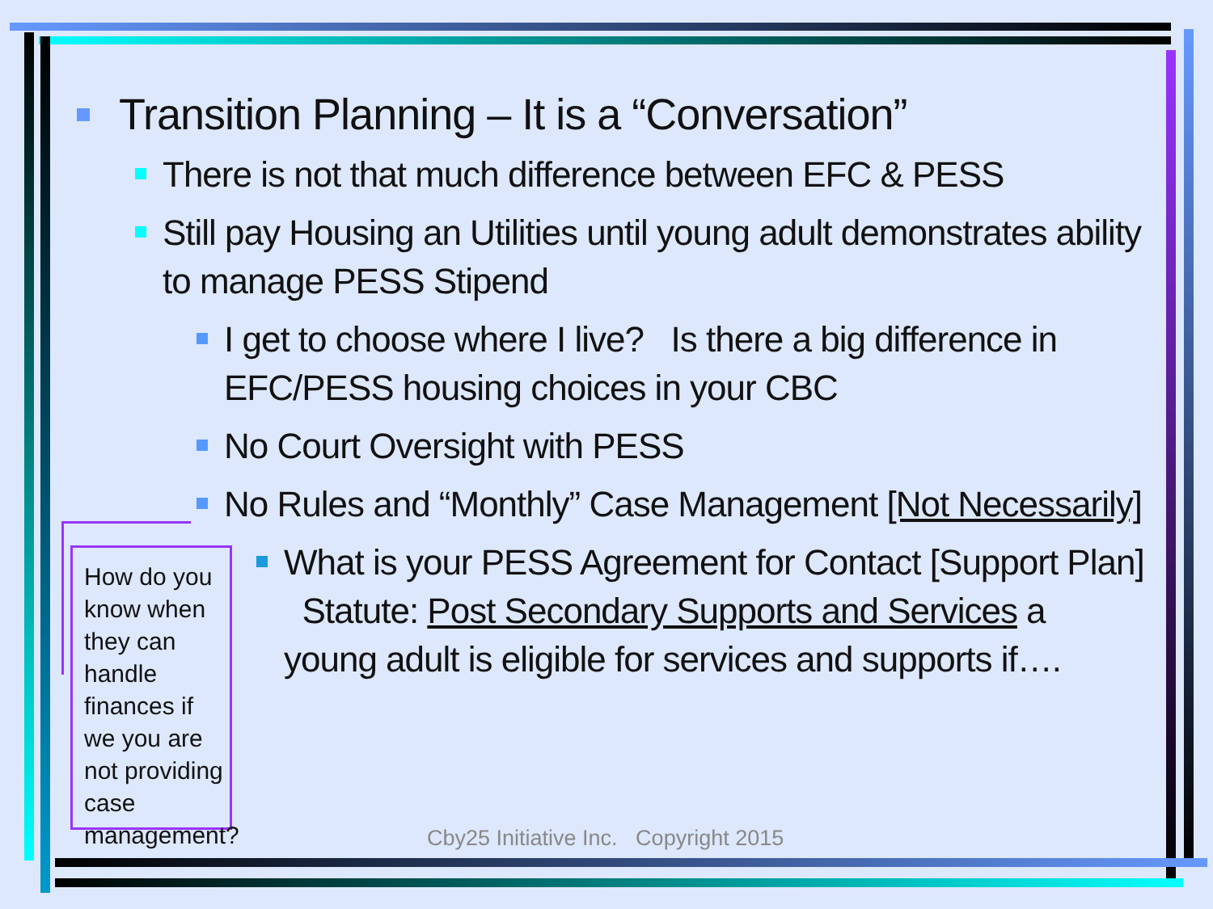Transition Planning – It is a “Conversation”
There is not that much difference between EFC & PESS
Still pay Housing an Utilities until young adult demonstrates ability to manage PESS Stipend
I get to choose where I live? Is there a big difference in EFC/PESS housing choices in your CBC
No Court Oversight with PESS
No Rules and “Monthly” Case Management [Not Necessarily]
What is your PESS Agreement for Contact [Support Plan] Statute: Post Secondary Supports and Services a young adult is eligible for services and supports if….
How do you know when they can handle finances if we you are not providing case management?
Cby25 Initiative Inc. Copyright 2015